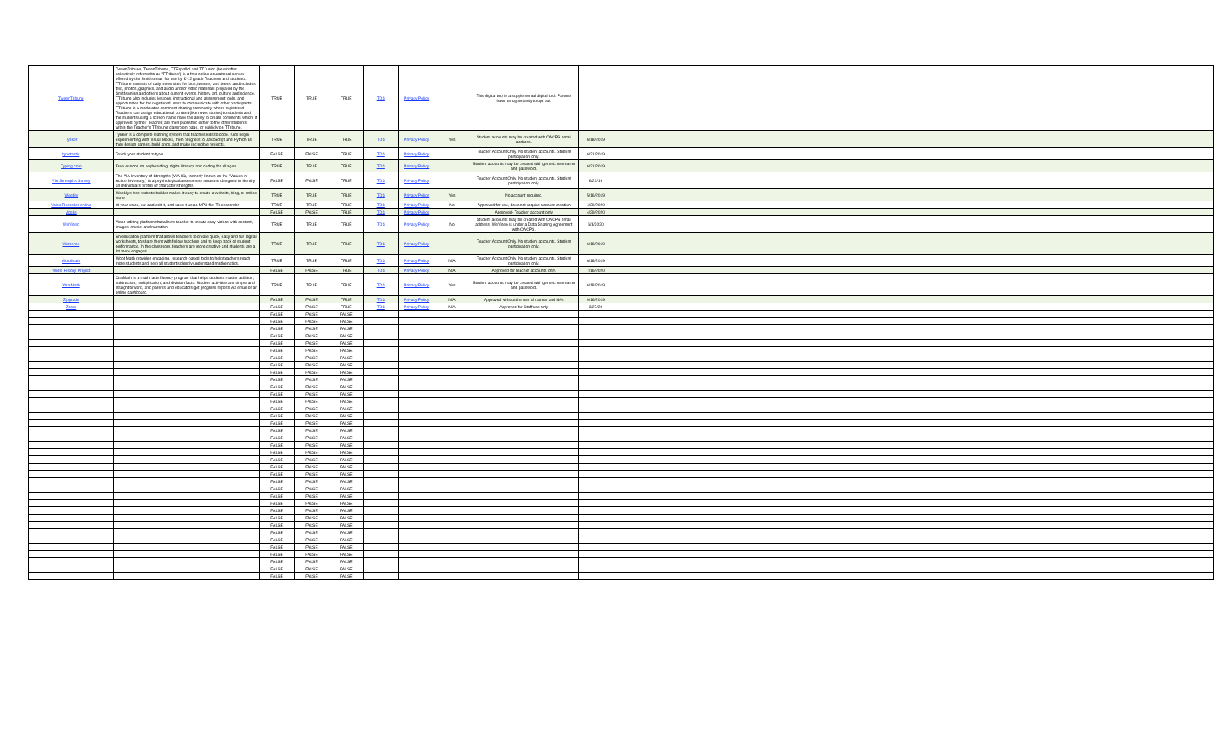| TweenTribune | TweenTribune, TweenTribune, TTEspañol and TTJunior (hereinafter collectively referred to as "TTribune") is a free online educational service offered by the Smithsonian for use by K-12 grade Teachers and students. TTribune consists of daily news sites for kids, tweens, and teens, and includes text, photos, graphics, and audio and/or video materials prepared by the Smithsonian and others about current events, history, art, culture and science. TTribune also includes lessons, instructional and assessment tools, and opportunities for the registered users to communicate with other participants. TTribune is a moderated comment sharing community where registered Teachers can assign educational content (like news stories) to students and the students using a screen name have the ability to create comments which, if approved by their Teacher, are then published either to the other students within the Teacher's TTribune classroom page, or publicly on TTribune. | TRUE | TRUE | TRUE | TOS | Privacy Policy | | This digital tool is a supplemental digital tool. Parents have an opportunity to opt out. | | |
| Tynker | Tynker is a complete learning system that teaches kids to code. Kids begin experimenting with visual blocks, then progress to JavaScript and Python as they design games, build apps, and make incredible projects. | TRUE | TRUE | TRUE | TOS | Privacy Policy | Yes | Student accounts may be created with OACPS email address. | 6/18/2019 | |
| typetastic | Teach your student to type | FALSE | FALSE | TRUE | TOS | Privacy Policy | | Teacher Account Only. No student accounts. Student participation only. | 6/21/2019 | |
| Typing.com | Free lessons on keyboarding, digital literacy and coding for all ages. | TRUE | TRUE | TRUE | TOS | Privacy Policy | | Student accounts may be created with generic username and password. | 6/21/2019 | |
| VIA Strengths Survey | The VIA Inventory of Strengths (VIA-IS), formerly known as the "Values in Action Inventory," is a psychological assessment measure designed to identify an individual's profile of character strengths. | FALSE | FALSE | TRUE | TOS | Privacy Policy | | Teacher Account Only. No student accounts. Student participation only. | 6/21/19 | |
| Weebly | Weebly's free website builder makes it easy to create a website, blog, or online store. | TRUE | TRUE | TRUE | TOS | Privacy Policy | Yes | No account required. | 5/16/2019 | |
| Voice Recorder-online | rd your voice, cut and edit it, and save it as an MP3 file. The recorder | TRUE | TRUE | TRUE | TOS | Privacy Policy | No | Approved for use, does not require account creation | 4/29/2020 | |
| Vooks | | FALSE | FALSE | TRUE | TOS | Privacy Policy | | Approved- Teacher account only | 4/29/2020 | |
| WeVideo | Video editing platform that allows teacher to create easy videos with content, images, music, and narration. | TRUE | TRUE | TRUE | TOS | Privacy Policy | No | Student accounts may be created with OACPS email address. WeVideo is under a Data Sharing Agreement with OACPS. | 6/3/2020 | |
| Wizer.me | An education platform that allows teachers to create quick, easy and fun digital worksheets, to share them with fellow teachers and to keep track of student performance. In the classroom, teachers are more creative and students are a lot more engaged. | TRUE | TRUE | TRUE | TOS | Privacy Policy | | Teacher Account Only. No student accounts. Student participation only. | 6/18/2019 | |
| WootMath | Woot Math provides engaging, research-based tools to help teachers reach more students and help all students deeply understand mathematics. | TRUE | TRUE | TRUE | TOS | Privacy Policy | N/A | Teacher Account Only. No student accounts. Student participation only. | 6/18/2019 | |
| World History Project | | FALSE | FALSE | TRUE | TOS | Privacy Policy | N/A | Approved for teacher accounts only. | 7/16/2020 | |
| Xtra Math | XtraMath is a math facts fluency program that helps students master addition, subtraction, multiplication, and division facts. Student activities are simple and straightforward, and parents and educators get progress reports via email or an online dashboard. | TRUE | TRUE | TRUE | TOS | Privacy Policy | Yes | Student accounts may be created with generic username and password. | 6/18/2019 | |
| Zipgrade | | FALSE | FALSE | TRUE | TOS | Privacy Policy | N/A | Approved without the use of names and id#s | 9/16/2019 | |
| Zoom | | FALSE | FALSE | TRUE | TOS | Privacy Policy | N/A | Approved for Staff use only | 3/27/20 | |
| | | FALSE | FALSE | FALSE | | | | | | |
| | | FALSE | FALSE | FALSE | | | | | | |
| | | FALSE | FALSE | FALSE | | | | | | |
| | | FALSE | FALSE | FALSE | | | | | | |
| | | FALSE | FALSE | FALSE | | | | | | |
| | | FALSE | FALSE | FALSE | | | | | | |
| | | FALSE | FALSE | FALSE | | | | | | |
| | | FALSE | FALSE | FALSE | | | | | | |
| | | FALSE | FALSE | FALSE | | | | | | |
| | | FALSE | FALSE | FALSE | | | | | | |
| | | FALSE | FALSE | FALSE | | | | | | |
| | | FALSE | FALSE | FALSE | | | | | | |
| | | FALSE | FALSE | FALSE | | | | | | |
| | | FALSE | FALSE | FALSE | | | | | | |
| | | FALSE | FALSE | FALSE | | | | | | |
| | | FALSE | FALSE | FALSE | | | | | | |
| | | FALSE | FALSE | FALSE | | | | | | |
| | | FALSE | FALSE | FALSE | | | | | | |
| | | FALSE | FALSE | FALSE | | | | | | |
| | | FALSE | FALSE | FALSE | | | | | | |
| | | FALSE | FALSE | FALSE | | | | | | |
| | | FALSE | FALSE | FALSE | | | | | | |
| | | FALSE | FALSE | FALSE | | | | | | |
| | | FALSE | FALSE | FALSE | | | | | | |
| | | FALSE | FALSE | FALSE | | | | | | |
| | | FALSE | FALSE | FALSE | | | | | | |
| | | FALSE | FALSE | FALSE | | | | | | |
| | | FALSE | FALSE | FALSE | | | | | | |
| | | FALSE | FALSE | FALSE | | | | | | |
| | | FALSE | FALSE | FALSE | | | | | | |
| | | FALSE | FALSE | FALSE | | | | | | |
| | | FALSE | FALSE | FALSE | | | | | | |
| | | FALSE | FALSE | FALSE | | | | | | |
| | | FALSE | FALSE | FALSE | | | | | | |
| | | FALSE | FALSE | FALSE | | | | | | |
| | | FALSE | FALSE | FALSE | | | | | | |
| | | FALSE | FALSE | FALSE | | | | | | |